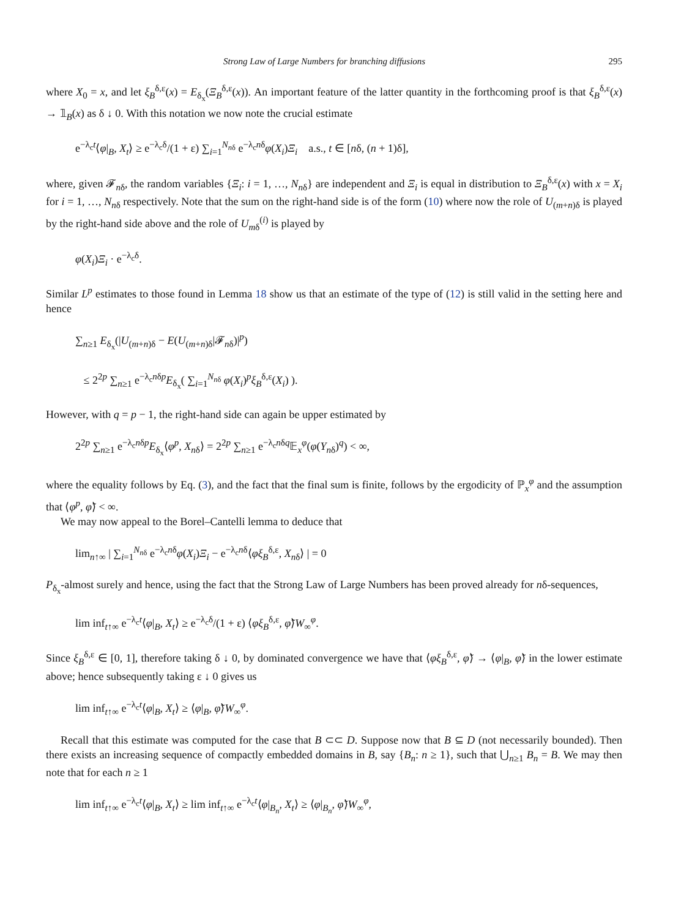Strong Law of Large Numbers for branching diffusions 295
where X<sub>0</sub> = x, and let ξ<sub>B</sub><sup>δ,ε</sup>(x) = E<sub>δ<sub>x</sub></sub>(Ξ<sub>B</sub><sup>δ,ε</sup>(x)). An important feature of the latter quantity in the forthcoming proof is that ξ<sub>B</sub><sup>δ,ε</sup>(x) → 𝟙<sub>B</sub>(x) as δ ↓ 0. With this notation we now note the crucial estimate
e<sup>−λ<sub>c</sub>t</sup>⟨φ|<sub>B</sub>, X<sub>t</sub>⟩ ≥ e<sup>−λ<sub>c</sub>δ</sup>/(1 + ε) ∑<sub>i=1</sub><sup>N<sub>nδ</sub></sup> e<sup>−λ<sub>c</sub>nδ</sup>φ(X<sub>i</sub>)Ξ<sub>i</sub> a.s., t ∈ [nδ, (n + 1)δ],
where, given 𝓕<sub>nδ</sub>, the random variables {Ξ<sub>i</sub>: i = 1, …, N<sub>nδ</sub>} are independent and Ξ<sub>i</sub> is equal in distribution to Ξ<sub>B</sub><sup>δ,ε</sup>(x) with x = X<sub>i</sub> for i = 1, …, N<sub>nδ</sub> respectively. Note that the sum on the right-hand side is of the form (10) where now the role of U<sub>(m+n)δ</sub> is played by the right-hand side above and the role of U<sub>mδ</sub><sup>(i)</sup> is played by
φ(X<sub>i</sub>)Ξ<sub>i</sub> · e<sup>−λ<sub>c</sub>δ</sup>.
Similar L<sup>p</sup> estimates to those found in Lemma 18 show us that an estimate of the type of (12) is still valid in the setting here and hence
∑<sub>n≥1</sub> E<sub>δ<sub>x</sub></sub>(|U<sub>(m+n)δ</sub> − E(U<sub>(m+n)δ</sub>|𝓕<sub>nδ</sub>)|<sup>p</sup>)
≤ 2<sup>2p</sup> ∑<sub>n≥1</sub> e<sup>−λ<sub>c</sub>nδp</sup>E<sub>δ<sub>x</sub></sub>( ∑<sub>i=1</sub><sup>N<sub>nδ</sub></sup> φ(X<sub>i</sub>)<sup>p</sup>ξ<sub>B</sub><sup>δ,ε</sup>(X<sub>i</sub>) ).
However, with q = p − 1, the right-hand side can again be upper estimated by
2<sup>2p</sup> ∑<sub>n≥1</sub> e<sup>−λ<sub>c</sub>nδp</sup>E<sub>δ<sub>x</sub></sub>⟨φ<sup>p</sup>, X<sub>nδ</sub>⟩ = 2<sup>2p</sup> ∑<sub>n≥1</sub> e<sup>−λ<sub>c</sub>nδq</sup>𝔼<sub>x</sub><sup>φ</sup>(φ(Y<sub>nδ</sub>)<sup>q</sup>) < ∞,
where the equality follows by Eq. (3), and the fact that the final sum is finite, follows by the ergodicity of ℙ<sub>x</sub><sup>φ</sup> and the assumption that ⟨φ<sup>p</sup>, φ̃⟩ < ∞.
We may now appeal to the Borel–Cantelli lemma to deduce that
lim<sub>n↑∞</sub> | ∑<sub>i=1</sub><sup>N<sub>nδ</sub></sup> e<sup>−λ<sub>c</sub>nδ</sup>φ(X<sub>i</sub>)Ξ<sub>i</sub> − e<sup>−λ<sub>c</sub>nδ</sup>⟨φξ<sub>B</sub><sup>δ,ε</sup>, X<sub>nδ</sub>⟩ | = 0
P<sub>δ<sub>x</sub></sub>-almost surely and hence, using the fact that the Strong Law of Large Numbers has been proved already for nδ-sequences,
lim inf<sub>t↑∞</sub> e<sup>−λ<sub>c</sub>t</sup>⟨φ|<sub>B</sub>, X<sub>t</sub>⟩ ≥ e<sup>−λ<sub>c</sub>δ</sup>/(1 + ε) ⟨φξ<sub>B</sub><sup>δ,ε</sup>, φ̃⟩W<sub>∞</sub><sup>φ</sup>.
Since ξ<sub>B</sub><sup>δ,ε</sup> ∈ [0, 1], therefore taking δ ↓ 0, by dominated convergence we have that ⟨φξ<sub>B</sub><sup>δ,ε</sup>, φ̃⟩ → ⟨φ|<sub>B</sub>, φ̃⟩ in the lower estimate above; hence subsequently taking ε ↓ 0 gives us
lim inf<sub>t↑∞</sub> e<sup>−λ<sub>c</sub>t</sup>⟨φ|<sub>B</sub>, X<sub>t</sub>⟩ ≥ ⟨φ|<sub>B</sub>, φ̃⟩W<sub>∞</sub><sup>φ</sup>.
Recall that this estimate was computed for the case that B ⊂⊂ D. Suppose now that B ⊆ D (not necessarily bounded). Then there exists an increasing sequence of compactly embedded domains in B, say {B<sub>n</sub>: n ≥ 1}, such that ⋃<sub>n≥1</sub> B<sub>n</sub> = B. We may then note that for each n ≥ 1
lim inf<sub>t↑∞</sub> e<sup>−λ<sub>c</sub>t</sup>⟨φ|<sub>B</sub>, X<sub>t</sub>⟩ ≥ lim inf<sub>t↑∞</sub> e<sup>−λ<sub>c</sub>t</sup>⟨φ|<sub>B<sub>n</sub></sub>, X<sub>t</sub>⟩ ≥ ⟨φ|<sub>B<sub>n</sub></sub>, φ̃⟩W<sub>∞</sub><sup>φ</sup>,